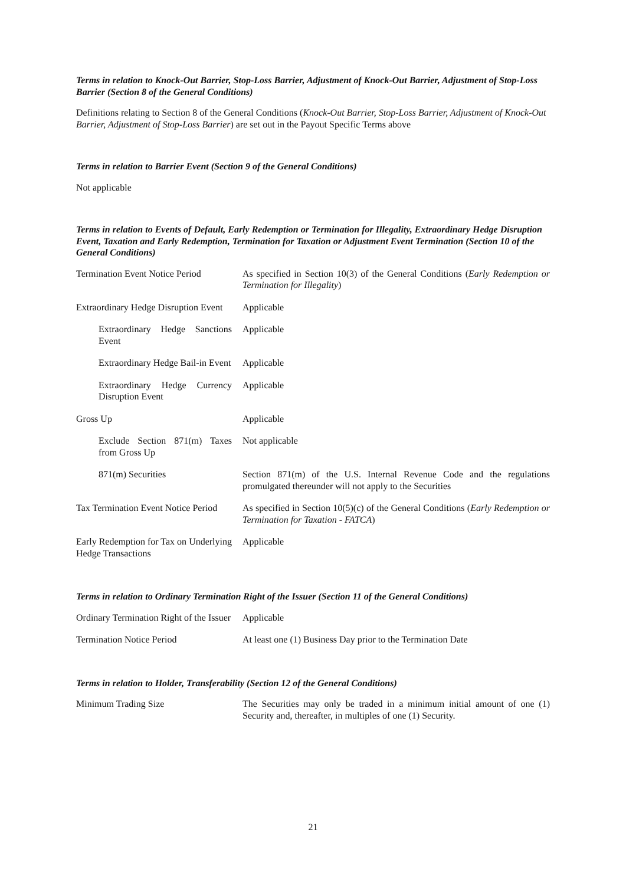Terms in relation to Knock-Out Barrier, Stop-Loss Barrier, Adjustment of Knock-Out Barrier, Adjustment of Stop-Loss Barrier (Section 8 of the General Conditions)
Definitions relating to Section 8 of the General Conditions (Knock-Out Barrier, Stop-Loss Barrier, Adjustment of Knock-Out Barrier, Adjustment of Stop-Loss Barrier) are set out in the Payout Specific Terms above
Terms in relation to Barrier Event (Section 9 of the General Conditions)
Not applicable
Terms in relation to Events of Default, Early Redemption or Termination for Illegality, Extraordinary Hedge Disruption Event, Taxation and Early Redemption, Termination for Taxation or Adjustment Event Termination (Section 10 of the General Conditions)
Termination Event Notice Period
As specified in Section 10(3) of the General Conditions (Early Redemption or Termination for Illegality)
Extraordinary Hedge Disruption Event
Applicable
Extraordinary Hedge Sanctions Event
Applicable
Extraordinary Hedge Bail-in Event
Applicable
Extraordinary Hedge Currency Disruption Event
Applicable
Gross Up Applicable
Exclude Section 871(m) Taxes from Gross Up
Not applicable
871(m) Securities Section 871(m) of the U.S. Internal Revenue Code and the regulations promulgated thereunder will not apply to the Securities
Tax Termination Event Notice Period
As specified in Section 10(5)(c) of the General Conditions (Early Redemption or Termination for Taxation - FATCA)
Early Redemption for Tax on Underlying Hedge Transactions
Applicable
Terms in relation to Ordinary Termination Right of the Issuer (Section 11 of the General Conditions)
Ordinary Termination Right of the Issuer
Applicable
Termination Notice Period At least one (1) Business Day prior to the Termination Date
Terms in relation to Holder, Transferability (Section 12 of the General Conditions)
Minimum Trading Size The Securities may only be traded in a minimum initial amount of one (1) Security and, thereafter, in multiples of one (1) Security.
21